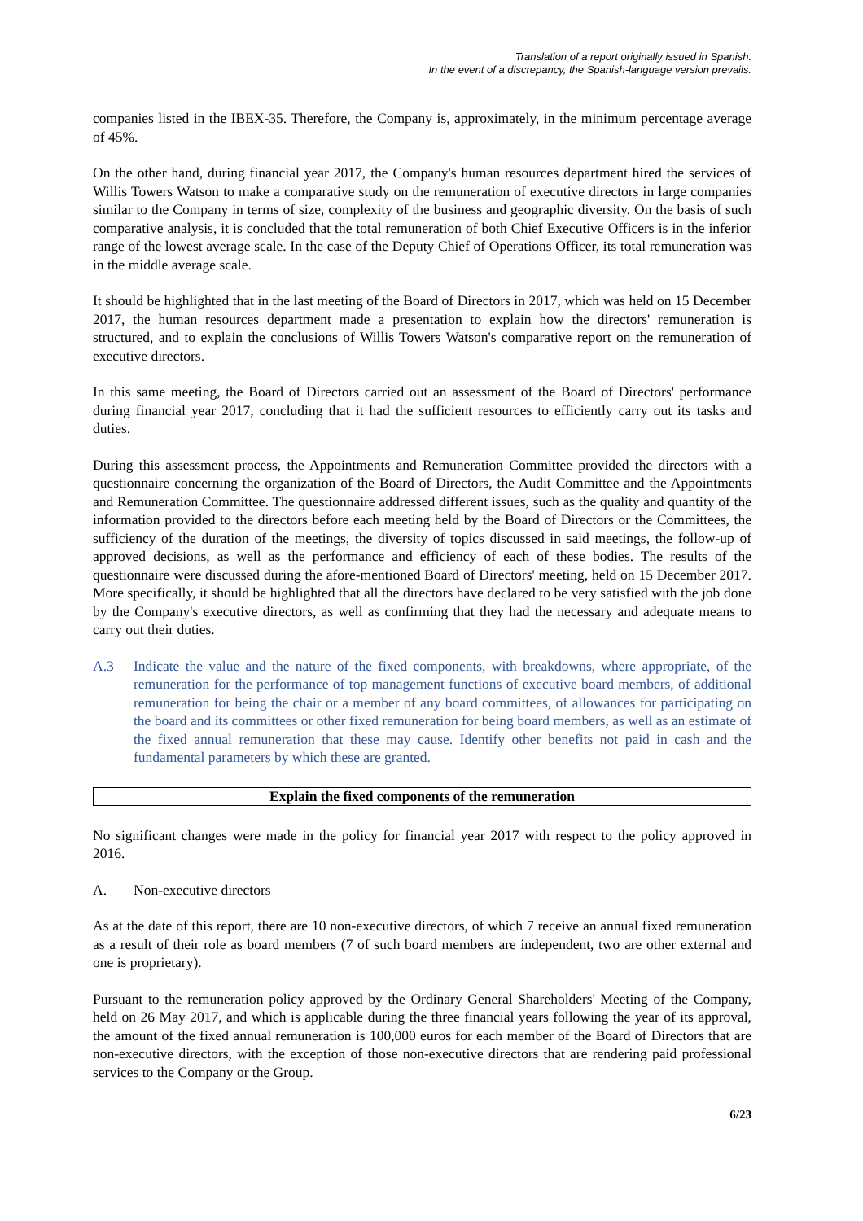Translation of a report originally issued in Spanish.
In the event of a discrepancy, the Spanish-language version prevails.
companies listed in the IBEX-35. Therefore, the Company is, approximately, in the minimum percentage average of 45%.
On the other hand, during financial year 2017, the Company's human resources department hired the services of Willis Towers Watson to make a comparative study on the remuneration of executive directors in large companies similar to the Company in terms of size, complexity of the business and geographic diversity. On the basis of such comparative analysis, it is concluded that the total remuneration of both Chief Executive Officers is in the inferior range of the lowest average scale. In the case of the Deputy Chief of Operations Officer, its total remuneration was in the middle average scale.
It should be highlighted that in the last meeting of the Board of Directors in 2017, which was held on 15 December 2017, the human resources department made a presentation to explain how the directors' remuneration is structured, and to explain the conclusions of Willis Towers Watson's comparative report on the remuneration of executive directors.
In this same meeting, the Board of Directors carried out an assessment of the Board of Directors' performance during financial year 2017, concluding that it had the sufficient resources to efficiently carry out its tasks and duties.
During this assessment process, the Appointments and Remuneration Committee provided the directors with a questionnaire concerning the organization of the Board of Directors, the Audit Committee and the Appointments and Remuneration Committee. The questionnaire addressed different issues, such as the quality and quantity of the information provided to the directors before each meeting held by the Board of Directors or the Committees, the sufficiency of the duration of the meetings, the diversity of topics discussed in said meetings, the follow-up of approved decisions, as well as the performance and efficiency of each of these bodies. The results of the questionnaire were discussed during the afore-mentioned Board of Directors' meeting, held on 15 December 2017. More specifically, it should be highlighted that all the directors have declared to be very satisfied with the job done by the Company's executive directors, as well as confirming that they had the necessary and adequate means to carry out their duties.
A.3 Indicate the value and the nature of the fixed components, with breakdowns, where appropriate, of the remuneration for the performance of top management functions of executive board members, of additional remuneration for being the chair or a member of any board committees, of allowances for participating on the board and its committees or other fixed remuneration for being board members, as well as an estimate of the fixed annual remuneration that these may cause. Identify other benefits not paid in cash and the fundamental parameters by which these are granted.
Explain the fixed components of the remuneration
No significant changes were made in the policy for financial year 2017 with respect to the policy approved in 2016.
A. Non-executive directors
As at the date of this report, there are 10 non-executive directors, of which 7 receive an annual fixed remuneration as a result of their role as board members (7 of such board members are independent, two are other external and one is proprietary).
Pursuant to the remuneration policy approved by the Ordinary General Shareholders' Meeting of the Company, held on 26 May 2017, and which is applicable during the three financial years following the year of its approval, the amount of the fixed annual remuneration is 100,000 euros for each member of the Board of Directors that are non-executive directors, with the exception of those non-executive directors that are rendering paid professional services to the Company or the Group.
6/23